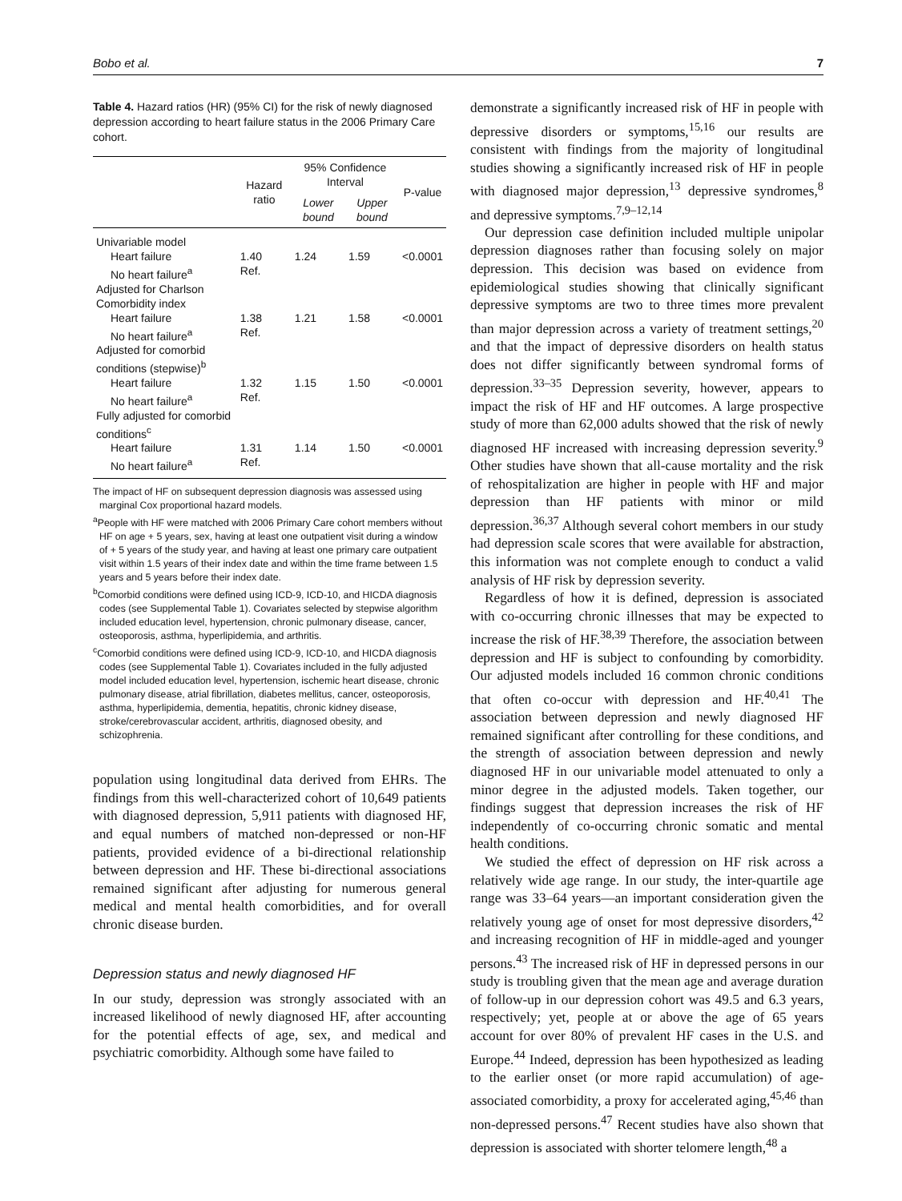Bobo et al. 7
Table 4. Hazard ratios (HR) (95% CI) for the risk of newly diagnosed depression according to heart failure status in the 2006 Primary Care cohort.
| | Hazard ratio | 95% Confidence Interval | | P-value |
| --- | --- | --- | --- | --- |
| | | Lower bound | Upper bound | |
| Univariable model | | | | |
| Heart failure | 1.40 | 1.24 | 1.59 | <0.0001 |
| No heart failure<sup>a</sup> | Ref. | | | |
| Adjusted for Charlson Comorbidity index | | | | |
| Heart failure | 1.38 | 1.21 | 1.58 | <0.0001 |
| No heart failure<sup>a</sup> | Ref. | | | |
| Adjusted for comorbid conditions (stepwise)<sup>b</sup> | | | | |
| Heart failure | 1.32 | 1.15 | 1.50 | <0.0001 |
| No heart failure<sup>a</sup> | Ref. | | | |
| Fully adjusted for comorbid conditions<sup>c</sup> | | | | |
| Heart failure | 1.31 | 1.14 | 1.50 | <0.0001 |
| No heart failure<sup>a</sup> | Ref. | | | |
The impact of HF on subsequent depression diagnosis was assessed using marginal Cox proportional hazard models.
<sup>a</sup> People with HF were matched with 2006 Primary Care cohort members without HF on age + 5 years, sex, having at least one outpatient visit during a window of + 5 years of the study year, and having at least one primary care outpatient visit within 1.5 years of their index date and within the time frame between 1.5 years and 5 years before their index date.
<sup>b</sup> Comorbid conditions were defined using ICD-9, ICD-10, and HICDA diagnosis codes (see Supplemental Table 1). Covariates selected by stepwise algorithm included education level, hypertension, chronic pulmonary disease, cancer, osteoporosis, asthma, hyperlipidemia, and arthritis.
<sup>c</sup> Comorbid conditions were defined using ICD-9, ICD-10, and HICDA diagnosis codes (see Supplemental Table 1). Covariates included in the fully adjusted model included education level, hypertension, ischemic heart disease, chronic pulmonary disease, atrial fibrillation, diabetes mellitus, cancer, osteoporosis, asthma, hyperlipidemia, dementia, hepatitis, chronic kidney disease, stroke/cerebrovascular accident, arthritis, diagnosed obesity, and schizophrenia.
population using longitudinal data derived from EHRs. The findings from this well-characterized cohort of 10,649 patients with diagnosed depression, 5,911 patients with diagnosed HF, and equal numbers of matched non-depressed or non-HF patients, provided evidence of a bi-directional relationship between depression and HF. These bi-directional associations remained significant after adjusting for numerous general medical and mental health comorbidities, and for overall chronic disease burden.
Depression status and newly diagnosed HF
In our study, depression was strongly associated with an increased likelihood of newly diagnosed HF, after accounting for the potential effects of age, sex, and medical and psychiatric comorbidity. Although some have failed to
demonstrate a significantly increased risk of HF in people with depressive disorders or symptoms,<sup>15,16</sup> our results are consistent with findings from the majority of longitudinal studies showing a significantly increased risk of HF in people with diagnosed major depression,<sup>13</sup> depressive syndromes,<sup>8</sup> and depressive symptoms.<sup>7,9–12,14</sup>
Our depression case definition included multiple unipolar depression diagnoses rather than focusing solely on major depression. This decision was based on evidence from epidemiological studies showing that clinically significant depressive symptoms are two to three times more prevalent than major depression across a variety of treatment settings,<sup>20</sup> and that the impact of depressive disorders on health status does not differ significantly between syndromal forms of depression.<sup>33–35</sup> Depression severity, however, appears to impact the risk of HF and HF outcomes. A large prospective study of more than 62,000 adults showed that the risk of newly diagnosed HF increased with increasing depression severity.<sup>9</sup> Other studies have shown that all-cause mortality and the risk of rehospitalization are higher in people with HF and major depression than HF patients with minor or mild depression.<sup>36,37</sup> Although several cohort members in our study had depression scale scores that were available for abstraction, this information was not complete enough to conduct a valid analysis of HF risk by depression severity.
Regardless of how it is defined, depression is associated with co-occurring chronic illnesses that may be expected to increase the risk of HF.<sup>38,39</sup> Therefore, the association between depression and HF is subject to confounding by comorbidity. Our adjusted models included 16 common chronic conditions that often co-occur with depression and HF.<sup>40,41</sup> The association between depression and newly diagnosed HF remained significant after controlling for these conditions, and the strength of association between depression and newly diagnosed HF in our univariable model attenuated to only a minor degree in the adjusted models. Taken together, our findings suggest that depression increases the risk of HF independently of co-occurring chronic somatic and mental health conditions.
We studied the effect of depression on HF risk across a relatively wide age range. In our study, the inter-quartile age range was 33–64 years—an important consideration given the relatively young age of onset for most depressive disorders,<sup>42</sup> and increasing recognition of HF in middle-aged and younger persons.<sup>43</sup> The increased risk of HF in depressed persons in our study is troubling given that the mean age and average duration of follow-up in our depression cohort was 49.5 and 6.3 years, respectively; yet, people at or above the age of 65 years account for over 80% of prevalent HF cases in the U.S. and Europe.<sup>44</sup> Indeed, depression has been hypothesized as leading to the earlier onset (or more rapid accumulation) of age-associated comorbidity, a proxy for accelerated aging,<sup>45,46</sup> than non-depressed persons.<sup>47</sup> Recent studies have also shown that depression is associated with shorter telomere length,<sup>48</sup> a